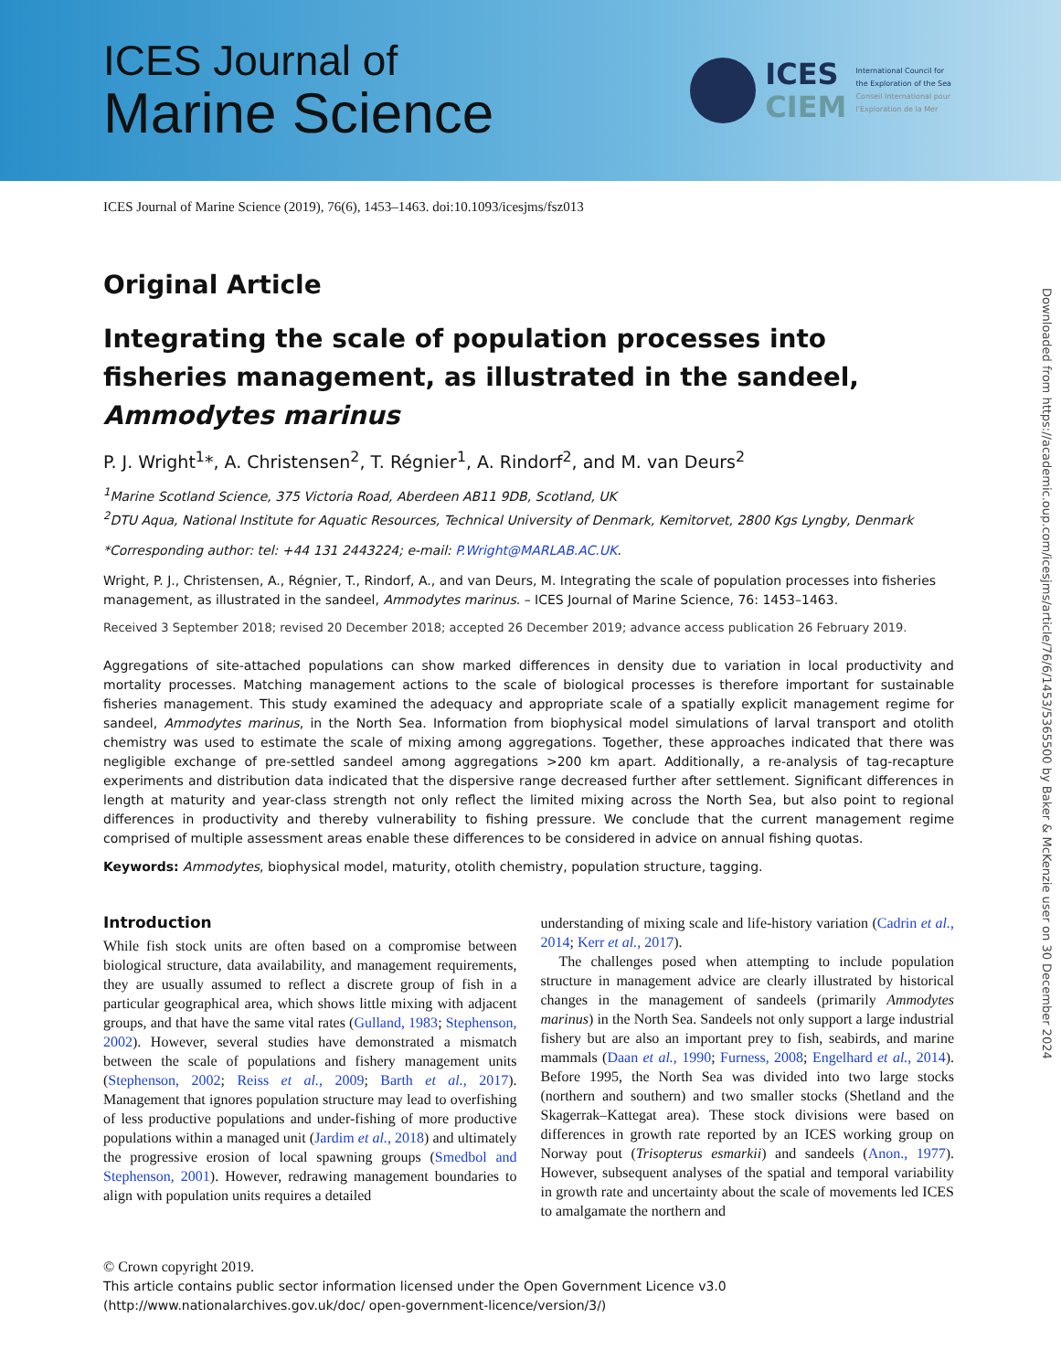ICES Journal of
Marine Science
ICES
CIEM
International Council for
the Exploration of the Sea
Conseil International pour
l'Exploration de la Mer
Downloaded from https://academic.oup.com/icesjms/article/76/6/1453/5365500 by Baker & McKenzie user on 30 December 2024
ICES Journal of Marine Science (2019), 76(6), 1453–1463. doi:10.1093/icesjms/fsz013
Original Article
Integrating the scale of population processes into fisheries management, as illustrated in the sandeel, Ammodytes marinus
P. J. Wright<sup>1</sup>*, A. Christensen<sup>2</sup>, T. Régnier<sup>1</sup>, A. Rindorf<sup>2</sup>, and M. van Deurs<sup>2</sup>
<sup>1</sup> Marine Scotland Science, 375 Victoria Road, Aberdeen AB11 9DB, Scotland, UK
<sup>2</sup> DTU Aqua, National Institute for Aquatic Resources, Technical University of Denmark, Kemitorvet, 2800 Kgs Lyngby, Denmark
*Corresponding author: tel: +44 131 2443224; e-mail: P.Wright@MARLAB.AC.UK.
Wright, P. J., Christensen, A., Régnier, T., Rindorf, A., and van Deurs, M. Integrating the scale of population processes into fisheries management, as illustrated in the sandeel, Ammodytes marinus. – ICES Journal of Marine Science, 76: 1453–1463.
Received 3 September 2018; revised 20 December 2018; accepted 26 December 2019; advance access publication 26 February 2019.
Aggregations of site-attached populations can show marked differences in density due to variation in local productivity and mortality processes. Matching management actions to the scale of biological processes is therefore important for sustainable fisheries management. This study examined the adequacy and appropriate scale of a spatially explicit management regime for sandeel, Ammodytes marinus, in the North Sea. Information from biophysical model simulations of larval transport and otolith chemistry was used to estimate the scale of mixing among aggregations. Together, these approaches indicated that there was negligible exchange of pre-settled sandeel among aggregations >200 km apart. Additionally, a re-analysis of tag-recapture experiments and distribution data indicated that the dispersive range decreased further after settlement. Significant differences in length at maturity and year-class strength not only reflect the limited mixing across the North Sea, but also point to regional differences in productivity and thereby vulnerability to fishing pressure. We conclude that the current management regime comprised of multiple assessment areas enable these differences to be considered in advice on annual fishing quotas.
Keywords: Ammodytes, biophysical model, maturity, otolith chemistry, population structure, tagging.
Introduction
While fish stock units are often based on a compromise between biological structure, data availability, and management requirements, they are usually assumed to reflect a discrete group of fish in a particular geographical area, which shows little mixing with adjacent groups, and that have the same vital rates (Gulland, 1983; Stephenson, 2002). However, several studies have demonstrated a mismatch between the scale of populations and fishery management units (Stephenson, 2002; Reiss et al., 2009; Barth et al., 2017). Management that ignores population structure may lead to overfishing of less productive populations and under-fishing of more productive populations within a managed unit (Jardim et al., 2018) and ultimately the progressive erosion of local spawning groups (Smedbol and Stephenson, 2001). However, redrawing management boundaries to align with population units requires a detailed
understanding of mixing scale and life-history variation (Cadrin et al., 2014; Kerr et al., 2017).
The challenges posed when attempting to include population structure in management advice are clearly illustrated by historical changes in the management of sandeels (primarily Ammodytes marinus) in the North Sea. Sandeels not only support a large industrial fishery but are also an important prey to fish, seabirds, and marine mammals (Daan et al., 1990; Furness, 2008; Engelhard et al., 2014). Before 1995, the North Sea was divided into two large stocks (northern and southern) and two smaller stocks (Shetland and the Skagerrak–Kattegat area). These stock divisions were based on differences in growth rate reported by an ICES working group on Norway pout (Trisopterus esmarkii) and sandeels (Anon., 1977). However, subsequent analyses of the spatial and temporal variability in growth rate and uncertainty about the scale of movements led ICES to amalgamate the northern and
© Crown copyright 2019.
This article contains public sector information licensed under the Open Government Licence v3.0 (http://www.nationalarchives.gov.uk/doc/ open-government-licence/version/3/)